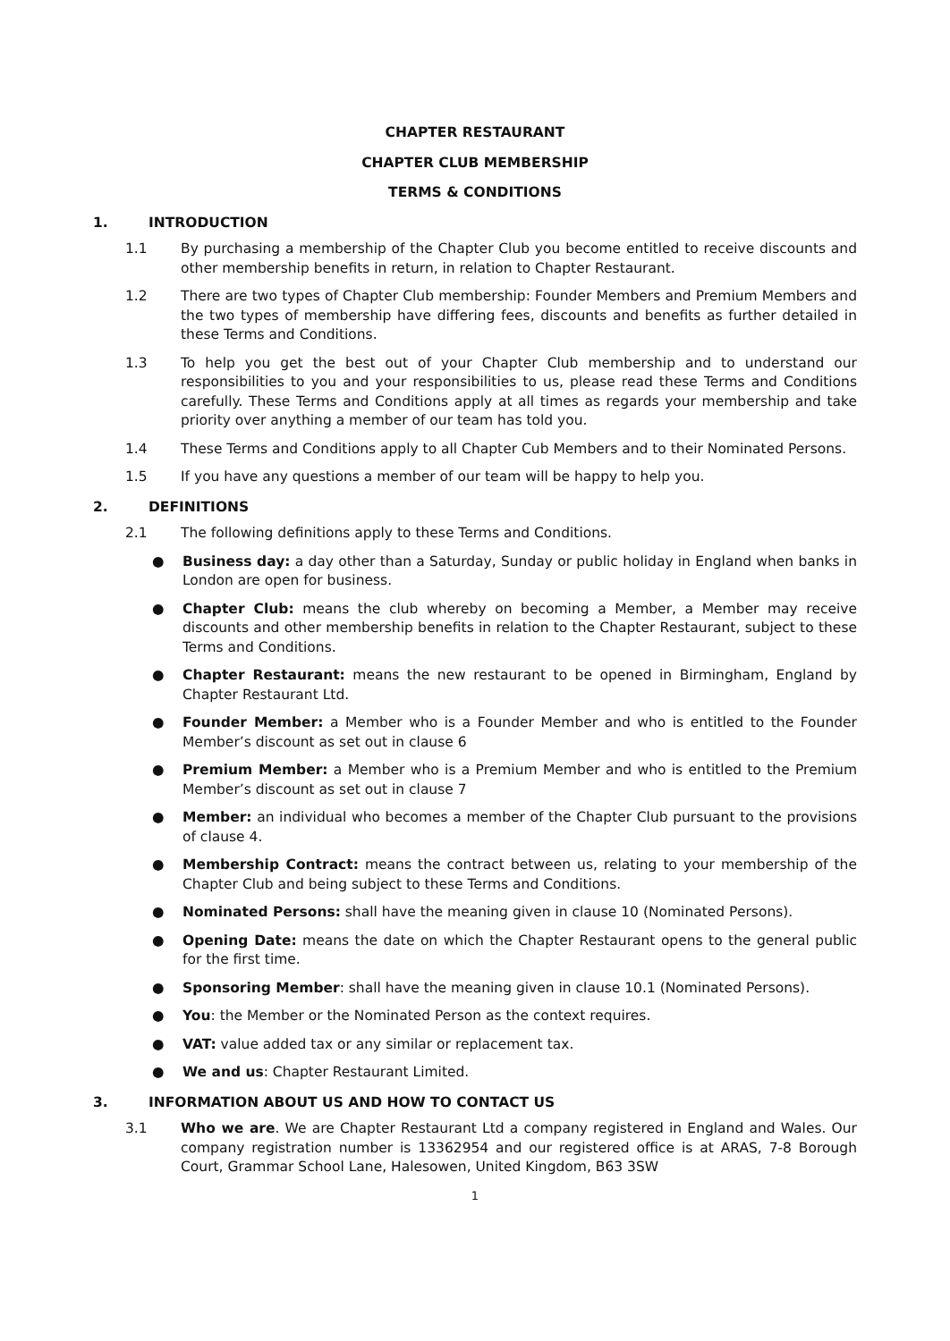CHAPTER RESTAURANT
CHAPTER CLUB MEMBERSHIP
TERMS & CONDITIONS
1. INTRODUCTION
1.1 By purchasing a membership of the Chapter Club you become entitled to receive discounts and other membership benefits in return, in relation to Chapter Restaurant.
1.2 There are two types of Chapter Club membership: Founder Members and Premium Members and the two types of membership have differing fees, discounts and benefits as further detailed in these Terms and Conditions.
1.3 To help you get the best out of your Chapter Club membership and to understand our responsibilities to you and your responsibilities to us, please read these Terms and Conditions carefully. These Terms and Conditions apply at all times as regards your membership and take priority over anything a member of our team has told you.
1.4 These Terms and Conditions apply to all Chapter Cub Members and to their Nominated Persons.
1.5 If you have any questions a member of our team will be happy to help you.
2. DEFINITIONS
2.1 The following definitions apply to these Terms and Conditions.
● Business day: a day other than a Saturday, Sunday or public holiday in England when banks in London are open for business.
● Chapter Club: means the club whereby on becoming a Member, a Member may receive discounts and other membership benefits in relation to the Chapter Restaurant, subject to these Terms and Conditions.
● Chapter Restaurant: means the new restaurant to be opened in Birmingham, England by Chapter Restaurant Ltd.
● Founder Member: a Member who is a Founder Member and who is entitled to the Founder Member’s discount as set out in clause 6
● Premium Member: a Member who is a Premium Member and who is entitled to the Premium Member’s discount as set out in clause 7
● Member: an individual who becomes a member of the Chapter Club pursuant to the provisions of clause 4.
● Membership Contract: means the contract between us, relating to your membership of the Chapter Club and being subject to these Terms and Conditions.
● Nominated Persons: shall have the meaning given in clause 10 (Nominated Persons).
● Opening Date: means the date on which the Chapter Restaurant opens to the general public for the first time.
● Sponsoring Member: shall have the meaning given in clause 10.1 (Nominated Persons).
● You: the Member or the Nominated Person as the context requires.
● VAT: value added tax or any similar or replacement tax.
● We and us: Chapter Restaurant Limited.
3. INFORMATION ABOUT US AND HOW TO CONTACT US
3.1 Who we are. We are Chapter Restaurant Ltd a company registered in England and Wales. Our company registration number is 13362954 and our registered office is at ARAS, 7-8 Borough Court, Grammar School Lane, Halesowen, United Kingdom, B63 3SW
1